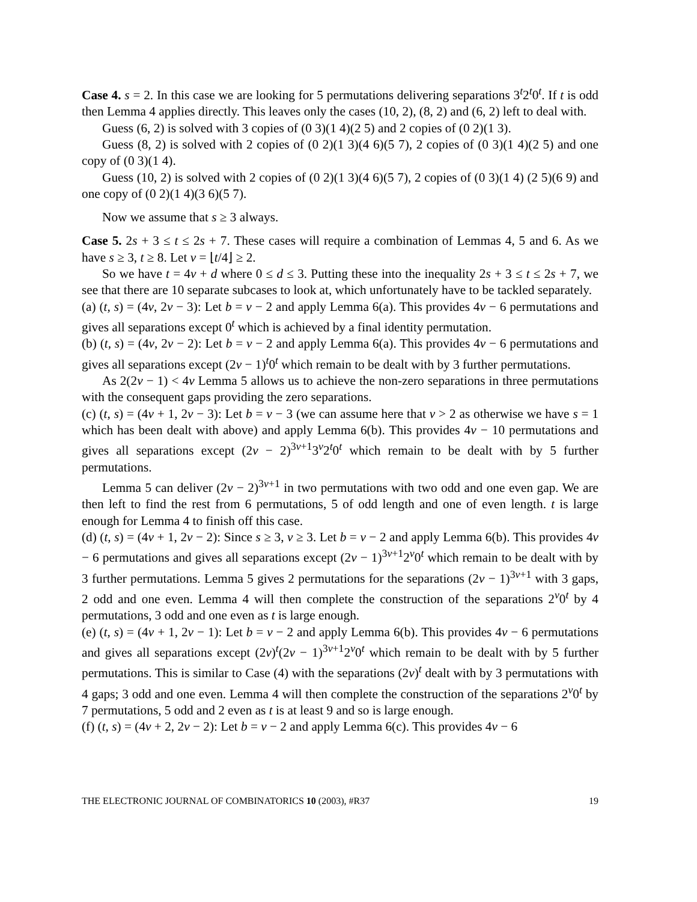Case 4. s = 2. In this case we are looking for 5 permutations delivering separations 3<sup>t</sup>2<sup>t</sup>0<sup>t</sup>. If t is odd then Lemma 4 applies directly. This leaves only the cases (10, 2), (8, 2) and (6, 2) left to deal with.
Guess (6, 2) is solved with 3 copies of (0 3)(1 4)(2 5) and 2 copies of (0 2)(1 3).
Guess (8, 2) is solved with 2 copies of (0 2)(1 3)(4 6)(5 7), 2 copies of (0 3)(1 4)(2 5) and one copy of (0 3)(1 4).
Guess (10, 2) is solved with 2 copies of (0 2)(1 3)(4 6)(5 7), 2 copies of (0 3)(1 4) (2 5)(6 9) and one copy of (0 2)(1 4)(3 6)(5 7).
Now we assume that s ≥ 3 always.
Case 5. 2s + 3 ≤ t ≤ 2s + 7. These cases will require a combination of Lemmas 4, 5 and 6. As we have s ≥ 3, t ≥ 8. Let v = ⌊t/4⌋ ≥ 2.
So we have t = 4v + d where 0 ≤ d ≤ 3. Putting these into the inequality 2s + 3 ≤ t ≤ 2s + 7, we see that there are 10 separate subcases to look at, which unfortunately have to be tackled separately.
(a) (t, s) = (4v, 2v − 3): Let b = v − 2 and apply Lemma 6(a). This provides 4v − 6 permutations and gives all separations except 0<sup>t</sup> which is achieved by a final identity permutation.
(b) (t, s) = (4v, 2v − 2): Let b = v − 2 and apply Lemma 6(a). This provides 4v − 6 permutations and gives all separations except (2v − 1)<sup>t</sup>0<sup>t</sup> which remain to be dealt with by 3 further permutations.
As 2(2v − 1) < 4v Lemma 5 allows us to achieve the non-zero separations in three permutations with the consequent gaps providing the zero separations.
(c) (t, s) = (4v + 1, 2v − 3): Let b = v − 3 (we can assume here that v > 2 as otherwise we have s = 1 which has been dealt with above) and apply Lemma 6(b). This provides 4v − 10 permutations and gives all separations except (2v − 2)<sup>3v+1</sup>3<sup>v</sup>2<sup>t</sup>0<sup>t</sup> which remain to be dealt with by 5 further permutations.
Lemma 5 can deliver (2v − 2)<sup>3v+1</sup> in two permutations with two odd and one even gap. We are then left to find the rest from 6 permutations, 5 of odd length and one of even length. t is large enough for Lemma 4 to finish off this case.
(d) (t, s) = (4v + 1, 2v − 2): Since s ≥ 3, v ≥ 3. Let b = v − 2 and apply Lemma 6(b). This provides 4v − 6 permutations and gives all separations except (2v − 1)<sup>3v+1</sup>2<sup>v</sup>0<sup>t</sup> which remain to be dealt with by 3 further permutations. Lemma 5 gives 2 permutations for the separations (2v − 1)<sup>3v+1</sup> with 3 gaps, 2 odd and one even. Lemma 4 will then complete the construction of the separations 2<sup>v</sup>0<sup>t</sup> by 4 permutations, 3 odd and one even as t is large enough.
(e) (t, s) = (4v + 1, 2v − 1): Let b = v − 2 and apply Lemma 6(b). This provides 4v − 6 permutations and gives all separations except (2v)<sup>t</sup>(2v − 1)<sup>3v+1</sup>2<sup>v</sup>0<sup>t</sup> which remain to be dealt with by 5 further permutations. This is similar to Case (4) with the separations (2v)<sup>t</sup> dealt with by 3 permutations with 4 gaps; 3 odd and one even. Lemma 4 will then complete the construction of the separations 2<sup>v</sup>0<sup>t</sup> by 7 permutations, 5 odd and 2 even as t is at least 9 and so is large enough.
(f) (t, s) = (4v + 2, 2v − 2): Let b = v − 2 and apply Lemma 6(c). This provides 4v − 6
THE ELECTRONIC JOURNAL OF COMBINATORICS 10 (2003), #R37 19